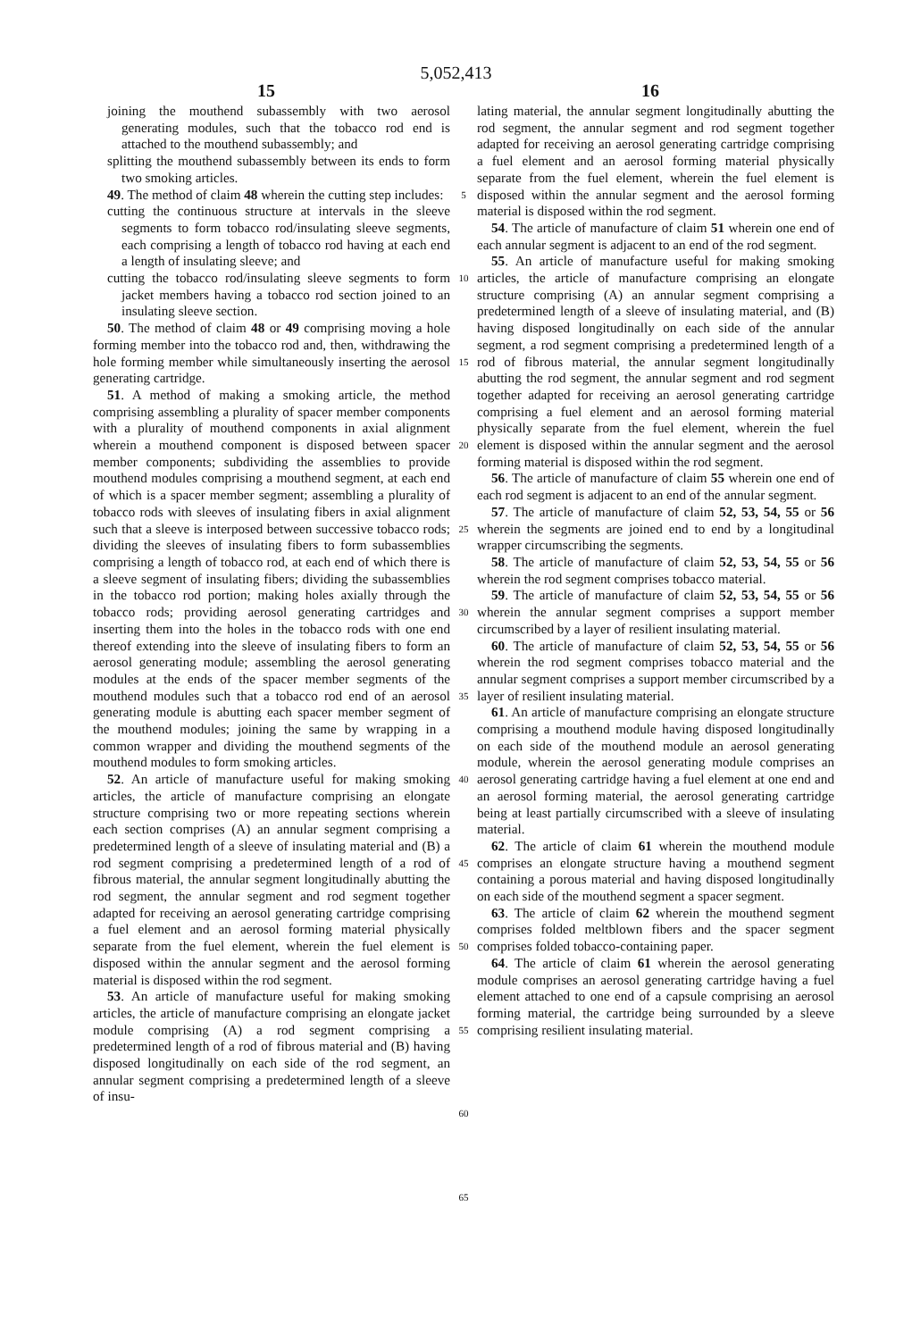5,052,413
15 16
joining the mouthend subassembly with two aerosol generating modules, such that the tobacco rod end is attached to the mouthend subassembly; and
splitting the mouthend subassembly between its ends to form two smoking articles.
49. The method of claim 48 wherein the cutting step includes:
cutting the continuous structure at intervals in the sleeve segments to form tobacco rod/insulating sleeve segments, each comprising a length of tobacco rod having at each end a length of insulating sleeve; and
cutting the tobacco rod/insulating sleeve segments to form jacket members having a tobacco rod section joined to an insulating sleeve section.
50. The method of claim 48 or 49 comprising moving a hole forming member into the tobacco rod and, then, withdrawing the hole forming member while simultaneously inserting the aerosol generating cartridge.
51. A method of making a smoking article, the method comprising assembling a plurality of spacer member components with a plurality of mouthend components in axial alignment wherein a mouthend component is disposed between spacer member components; subdividing the assemblies to provide mouthend modules comprising a mouthend segment, at each end of which is a spacer member segment; assembling a plurality of tobacco rods with sleeves of insulating fibers in axial alignment such that a sleeve is interposed between successive tobacco rods; dividing the sleeves of insulating fibers to form subassemblies comprising a length of tobacco rod, at each end of which there is a sleeve segment of insulating fibers; dividing the subassemblies in the tobacco rod portion; making holes axially through the tobacco rods; providing aerosol generating cartridges and inserting them into the holes in the tobacco rods with one end thereof extending into the sleeve of insulating fibers to form an aerosol generating module; assembling the aerosol generating modules at the ends of the spacer member segments of the mouthend modules such that a tobacco rod end of an aerosol generating module is abutting each spacer member segment of the mouthend modules; joining the same by wrapping in a common wrapper and dividing the mouthend segments of the mouthend modules to form smoking articles.
52. An article of manufacture useful for making smoking articles, the article of manufacture comprising an elongate structure comprising two or more repeating sections wherein each section comprises (A) an annular segment comprising a predetermined length of a sleeve of insulating material and (B) a rod segment comprising a predetermined length of a rod of fibrous material, the annular segment longitudinally abutting the rod segment, the annular segment and rod segment together adapted for receiving an aerosol generating cartridge comprising a fuel element and an aerosol forming material physically separate from the fuel element, wherein the fuel element is disposed within the annular segment and the aerosol forming material is disposed within the rod segment.
53. An article of manufacture useful for making smoking articles, the article of manufacture comprising an elongate jacket module comprising (A) a rod segment comprising a predetermined length of a rod of fibrous material and (B) having disposed longitudinally on each side of the rod segment, an annular segment comprising a predetermined length of a sleeve of insu-
5
10
15
20
25
30
35
40
45
50
55
60
65
lating material, the annular segment longitudinally abutting the rod segment, the annular segment and rod segment together adapted for receiving an aerosol generating cartridge comprising a fuel element and an aerosol forming material physically separate from the fuel element, wherein the fuel element is disposed within the annular segment and the aerosol forming material is disposed within the rod segment.
54. The article of manufacture of claim 51 wherein one end of each annular segment is adjacent to an end of the rod segment.
55. An article of manufacture useful for making smoking articles, the article of manufacture comprising an elongate structure comprising (A) an annular segment comprising a predetermined length of a sleeve of insulating material, and (B) having disposed longitudinally on each side of the annular segment, a rod segment comprising a predetermined length of a rod of fibrous material, the annular segment longitudinally abutting the rod segment, the annular segment and rod segment together adapted for receiving an aerosol generating cartridge comprising a fuel element and an aerosol forming material physically separate from the fuel element, wherein the fuel element is disposed within the annular segment and the aerosol forming material is disposed within the rod segment.
56. The article of manufacture of claim 55 wherein one end of each rod segment is adjacent to an end of the annular segment.
57. The article of manufacture of claim 52, 53, 54, 55 or 56 wherein the segments are joined end to end by a longitudinal wrapper circumscribing the segments.
58. The article of manufacture of claim 52, 53, 54, 55 or 56 wherein the rod segment comprises tobacco material.
59. The article of manufacture of claim 52, 53, 54, 55 or 56 wherein the annular segment comprises a support member circumscribed by a layer of resilient insulating material.
60. The article of manufacture of claim 52, 53, 54, 55 or 56 wherein the rod segment comprises tobacco material and the annular segment comprises a support member circumscribed by a layer of resilient insulating material.
61. An article of manufacture comprising an elongate structure comprising a mouthend module having disposed longitudinally on each side of the mouthend module an aerosol generating module, wherein the aerosol generating module comprises an aerosol generating cartridge having a fuel element at one end and an aerosol forming material, the aerosol generating cartridge being at least partially circumscribed with a sleeve of insulating material.
62. The article of claim 61 wherein the mouthend module comprises an elongate structure having a mouthend segment containing a porous material and having disposed longitudinally on each side of the mouthend segment a spacer segment.
63. The article of claim 62 wherein the mouthend segment comprises folded meltblown fibers and the spacer segment comprises folded tobacco-containing paper.
64. The article of claim 61 wherein the aerosol generating module comprises an aerosol generating cartridge having a fuel element attached to one end of a capsule comprising an aerosol forming material, the cartridge being surrounded by a sleeve comprising resilient insulating material.